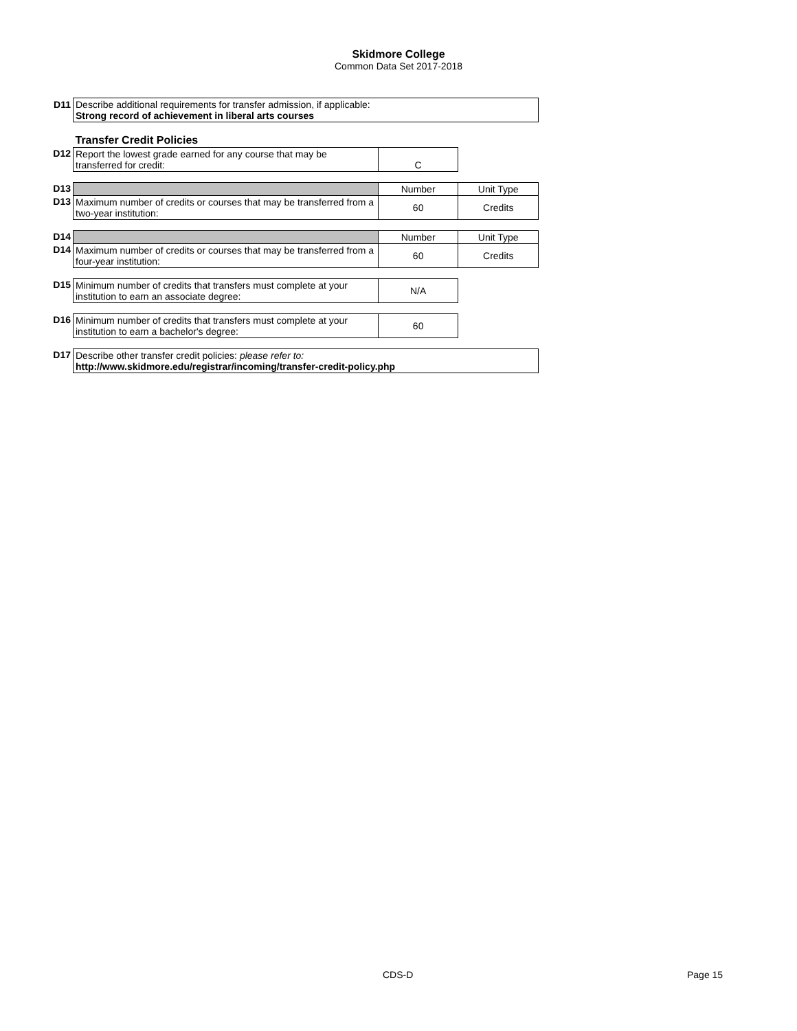Skidmore College
Common Data Set 2017-2018
| D11 | Describe additional requirements for transfer admission, if applicable: Strong record of achievement in liberal arts courses | | |
| | Transfer Credit Policies | | |
| D12 | Report the lowest grade earned for any course that may be transferred for credit: | C | |
| D13 | | Number | Unit Type |
| D13 | Maximum number of credits or courses that may be transferred from a two-year institution: | 60 | Credits |
| D14 | | Number | Unit Type |
| D14 | Maximum number of credits or courses that may be transferred from a four-year institution: | 60 | Credits |
| D15 | Minimum number of credits that transfers must complete at your institution to earn an associate degree: | N/A | |
| D16 | Minimum number of credits that transfers must complete at your institution to earn a bachelor's degree: | 60 | |
| D17 | Describe other transfer credit policies: please refer to: http://www.skidmore.edu/registrar/incoming/transfer-credit-policy.php | | |
CDS-D Page 15